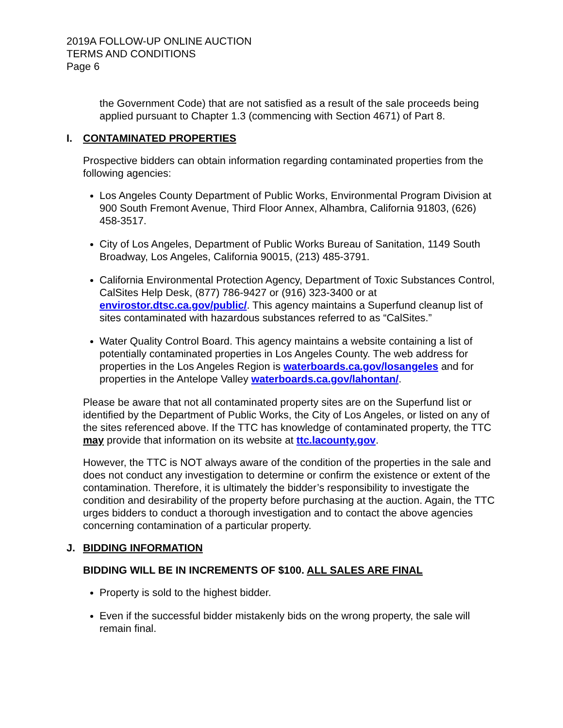2019A FOLLOW-UP ONLINE AUCTION
TERMS AND CONDITIONS
Page 6
the Government Code) that are not satisfied as a result of the sale proceeds being applied pursuant to Chapter 1.3 (commencing with Section 4671) of Part 8.
I. CONTAMINATED PROPERTIES
Prospective bidders can obtain information regarding contaminated properties from the following agencies:
Los Angeles County Department of Public Works, Environmental Program Division at 900 South Fremont Avenue, Third Floor Annex, Alhambra, California 91803, (626) 458-3517.
City of Los Angeles, Department of Public Works Bureau of Sanitation, 1149 South Broadway, Los Angeles, California 90015, (213) 485-3791.
California Environmental Protection Agency, Department of Toxic Substances Control, CalSites Help Desk, (877) 786-9427 or (916) 323-3400 or at envirostor.dtsc.ca.gov/public/. This agency maintains a Superfund cleanup list of sites contaminated with hazardous substances referred to as “CalSites.”
Water Quality Control Board. This agency maintains a website containing a list of potentially contaminated properties in Los Angeles County. The web address for properties in the Los Angeles Region is waterboards.ca.gov/losangeles and for properties in the Antelope Valley waterboards.ca.gov/lahontan/.
Please be aware that not all contaminated property sites are on the Superfund list or identified by the Department of Public Works, the City of Los Angeles, or listed on any of the sites referenced above. If the TTC has knowledge of contaminated property, the TTC may provide that information on its website at ttc.lacounty.gov.
However, the TTC is NOT always aware of the condition of the properties in the sale and does not conduct any investigation to determine or confirm the existence or extent of the contamination. Therefore, it is ultimately the bidder’s responsibility to investigate the condition and desirability of the property before purchasing at the auction. Again, the TTC urges bidders to conduct a thorough investigation and to contact the above agencies concerning contamination of a particular property.
J. BIDDING INFORMATION
BIDDING WILL BE IN INCREMENTS OF $100. ALL SALES ARE FINAL
Property is sold to the highest bidder.
Even if the successful bidder mistakenly bids on the wrong property, the sale will remain final.